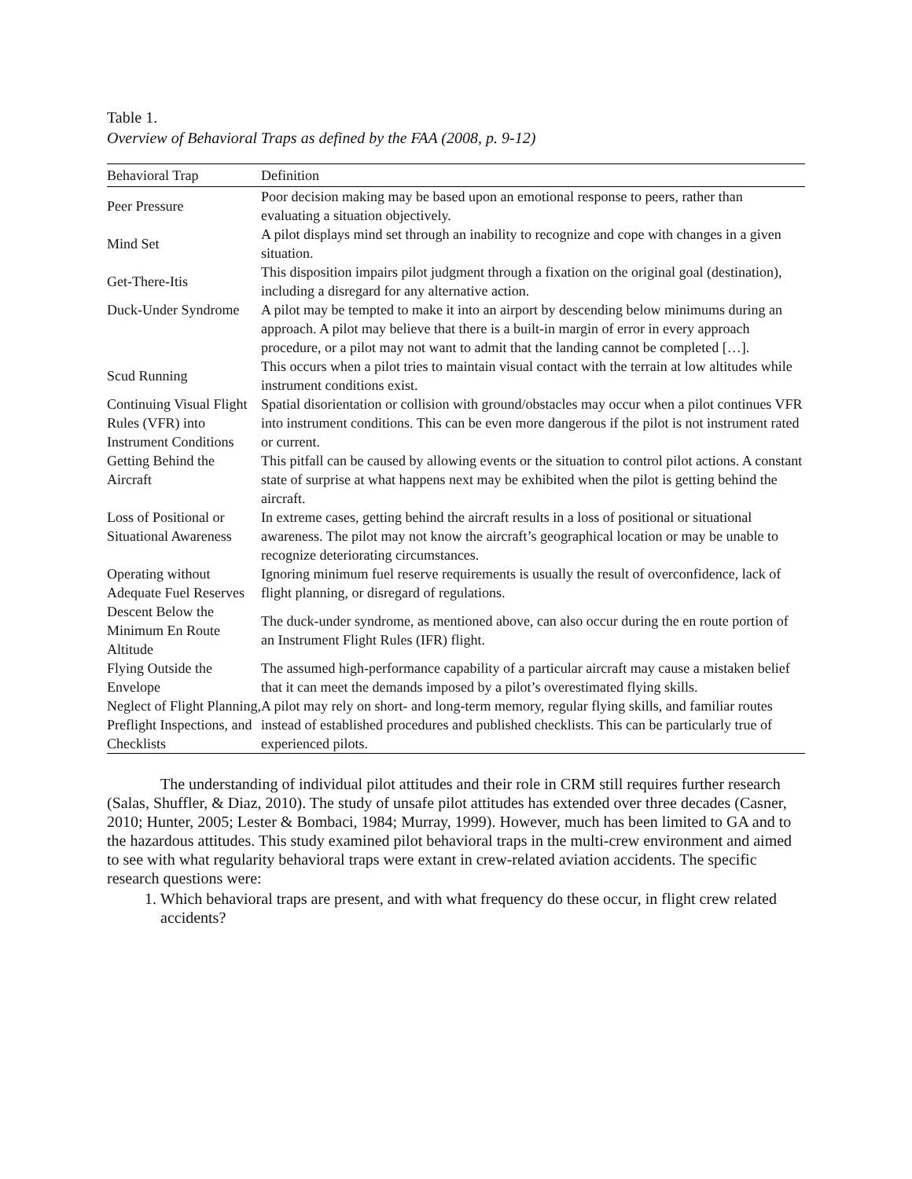Table 1.
Overview of Behavioral Traps as defined by the FAA (2008, p. 9-12)
| Behavioral Trap | Definition |
| --- | --- |
| Peer Pressure | Poor decision making may be based upon an emotional response to peers, rather than evaluating a situation objectively. |
| Mind Set | A pilot displays mind set through an inability to recognize and cope with changes in a given situation. |
| Get-There-Itis | This disposition impairs pilot judgment through a fixation on the original goal (destination), including a disregard for any alternative action. |
| Duck-Under Syndrome | A pilot may be tempted to make it into an airport by descending below minimums during an approach. A pilot may believe that there is a built-in margin of error in every approach procedure, or a pilot may not want to admit that the landing cannot be completed […]. |
| Scud Running | This occurs when a pilot tries to maintain visual contact with the terrain at low altitudes while instrument conditions exist. |
| Continuing Visual Flight Rules (VFR) into Instrument Conditions | Spatial disorientation or collision with ground/obstacles may occur when a pilot continues VFR into instrument conditions. This can be even more dangerous if the pilot is not instrument rated or current. |
| Getting Behind the Aircraft | This pitfall can be caused by allowing events or the situation to control pilot actions. A constant state of surprise at what happens next may be exhibited when the pilot is getting behind the aircraft. |
| Loss of Positional or Situational Awareness | In extreme cases, getting behind the aircraft results in a loss of positional or situational awareness. The pilot may not know the aircraft’s geographical location or may be unable to recognize deteriorating circumstances. |
| Operating without Adequate Fuel Reserves | Ignoring minimum fuel reserve requirements is usually the result of overconfidence, lack of flight planning, or disregard of regulations. |
| Descent Below the Minimum En Route Altitude | The duck-under syndrome, as mentioned above, can also occur during the en route portion of an Instrument Flight Rules (IFR) flight. |
| Flying Outside the Envelope | The assumed high-performance capability of a particular aircraft may cause a mistaken belief that it can meet the demands imposed by a pilot’s overestimated flying skills. |
| Neglect of Flight Planning, Preflight Inspections, and Checklists | A pilot may rely on short- and long-term memory, regular flying skills, and familiar routes instead of established procedures and published checklists. This can be particularly true of experienced pilots. |
The understanding of individual pilot attitudes and their role in CRM still requires further research (Salas, Shuffler, & Diaz, 2010). The study of unsafe pilot attitudes has extended over three decades (Casner, 2010; Hunter, 2005; Lester & Bombaci, 1984; Murray, 1999). However, much has been limited to GA and to the hazardous attitudes. This study examined pilot behavioral traps in the multi-crew environment and aimed to see with what regularity behavioral traps were extant in crew-related aviation accidents. The specific research questions were:
1. Which behavioral traps are present, and with what frequency do these occur, in flight crew related accidents?